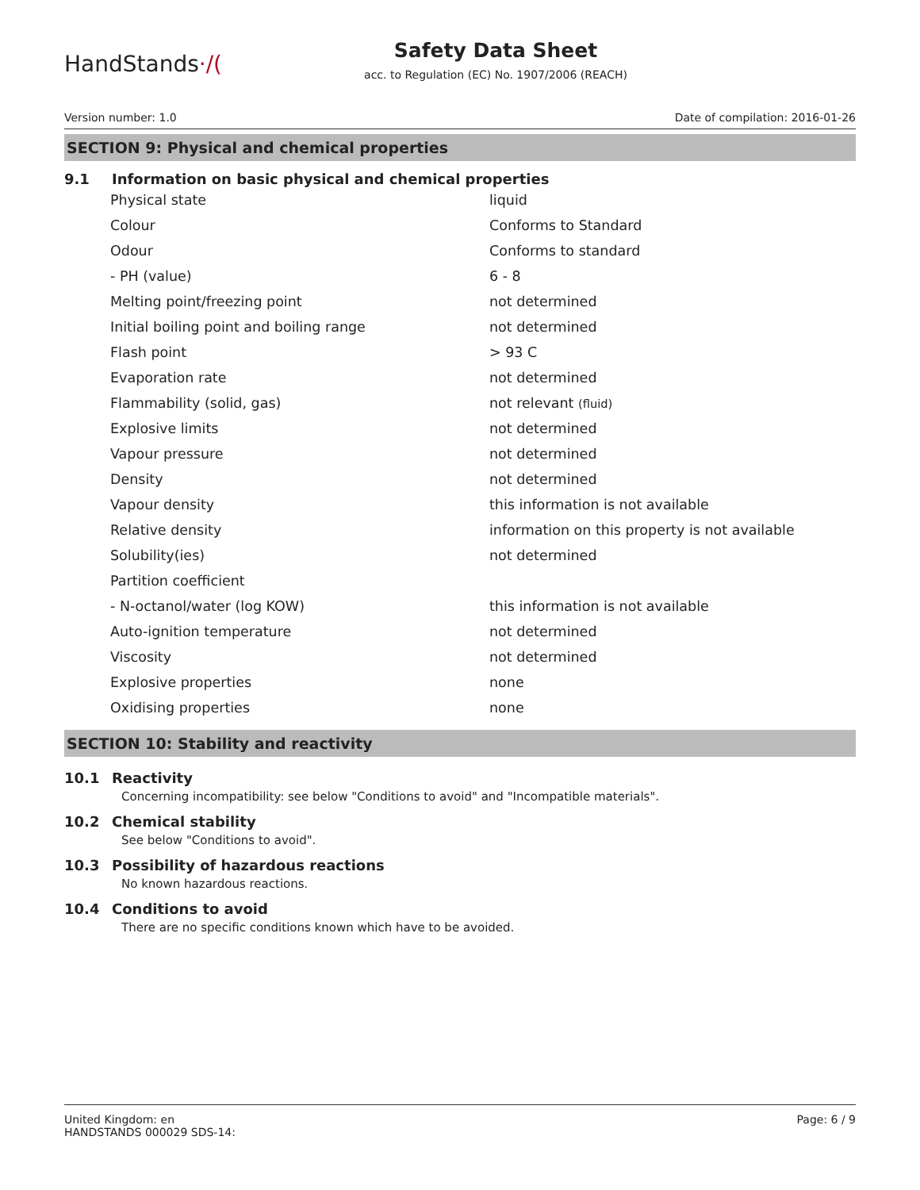HandStands·/(
Safety Data Sheet
acc. to Regulation (EC) No. 1907/2006 (REACH)
Version number: 1.0 Date of compilation: 2016-01-26
SECTION 9: Physical and chemical properties
9.1 Information on basic physical and chemical properties
| Physical state | liquid |
| Colour | Conforms to Standard |
| Odour | Conforms to standard |
| - PH (value) | 6 - 8 |
| Melting point/freezing point | not determined |
| Initial boiling point and boiling range | not determined |
| Flash point | > 93 C |
| Evaporation rate | not determined |
| Flammability (solid, gas) | not relevant (fluid) |
| Explosive limits | not determined |
| Vapour pressure | not determined |
| Density | not determined |
| Vapour density | this information is not available |
| Relative density | information on this property is not available |
| Solubility(ies) | not determined |
| Partition coefficient | |
| - N-octanol/water (log KOW) | this information is not available |
| Auto-ignition temperature | not determined |
| Viscosity | not determined |
| Explosive properties | none |
| Oxidising properties | none |
SECTION 10: Stability and reactivity
10.1 Reactivity
Concerning incompatibility: see below "Conditions to avoid" and "Incompatible materials".
10.2 Chemical stability
See below "Conditions to avoid".
10.3 Possibility of hazardous reactions
No known hazardous reactions.
10.4 Conditions to avoid
There are no specific conditions known which have to be avoided.
United Kingdom: en
HANDSTANDS 000029 SDS-14:
Page: 6 / 9